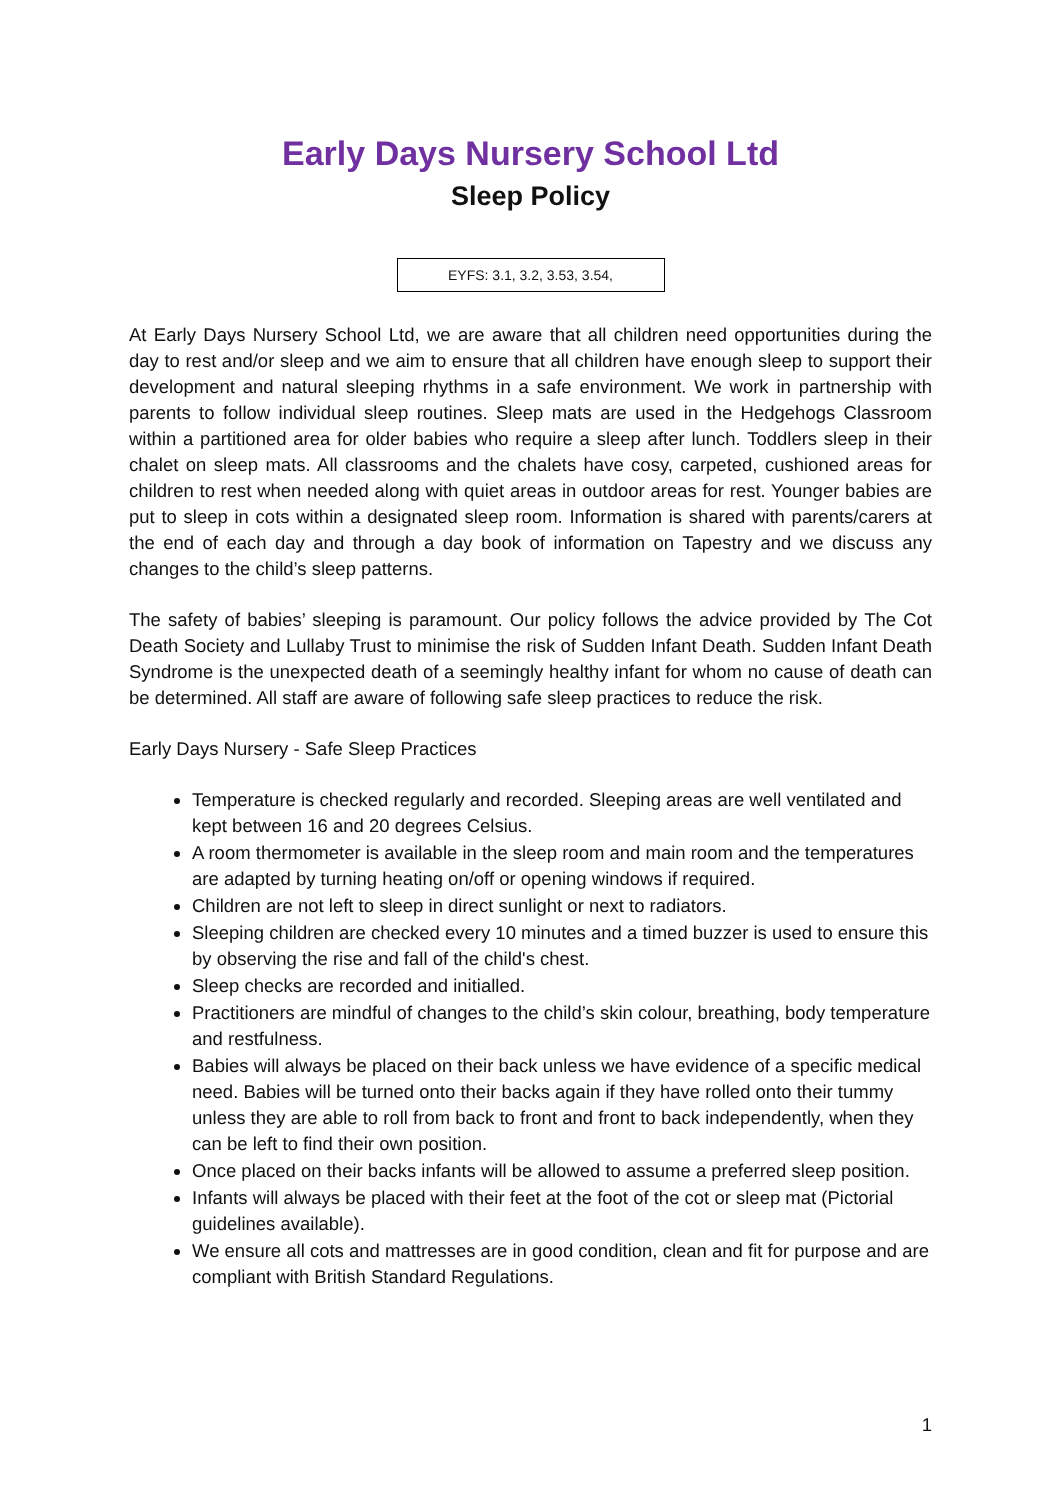Early Days Nursery School Ltd
Sleep Policy
EYFS: 3.1, 3.2, 3.53, 3.54,
At Early Days Nursery School Ltd, we are aware that all children need opportunities during the day to rest and/or sleep and we aim to ensure that all children have enough sleep to support their development and natural sleeping rhythms in a safe environment. We work in partnership with parents to follow individual sleep routines. Sleep mats are used in the Hedgehogs Classroom within a partitioned area for older babies who require a sleep after lunch. Toddlers sleep in their chalet on sleep mats. All classrooms and the chalets have cosy, carpeted, cushioned areas for children to rest when needed along with quiet areas in outdoor areas for rest. Younger babies are put to sleep in cots within a designated sleep room. Information is shared with parents/carers at the end of each day and through a day book of information on Tapestry and we discuss any changes to the child’s sleep patterns.
The safety of babies’ sleeping is paramount. Our policy follows the advice provided by The Cot Death Society and Lullaby Trust to minimise the risk of Sudden Infant Death. Sudden Infant Death Syndrome is the unexpected death of a seemingly healthy infant for whom no cause of death can be determined. All staff are aware of following safe sleep practices to reduce the risk.
Early Days Nursery - Safe Sleep Practices
Temperature is checked regularly and recorded. Sleeping areas are well ventilated and kept between 16 and 20 degrees Celsius.
A room thermometer is available in the sleep room and main room and the temperatures are adapted by turning heating on/off or opening windows if required.
Children are not left to sleep in direct sunlight or next to radiators.
Sleeping children are checked every 10 minutes and a timed buzzer is used to ensure this by observing the rise and fall of the child's chest.
Sleep checks are recorded and initialled.
Practitioners are mindful of changes to the child’s skin colour, breathing, body temperature and restfulness.
Babies will always be placed on their back unless we have evidence of a specific medical need. Babies will be turned onto their backs again if they have rolled onto their tummy unless they are able to roll from back to front and front to back independently, when they can be left to find their own position.
Once placed on their backs infants will be allowed to assume a preferred sleep position.
Infants will always be placed with their feet at the foot of the cot or sleep mat (Pictorial guidelines available).
We ensure all cots and mattresses are in good condition, clean and fit for purpose and are compliant with British Standard Regulations.
1